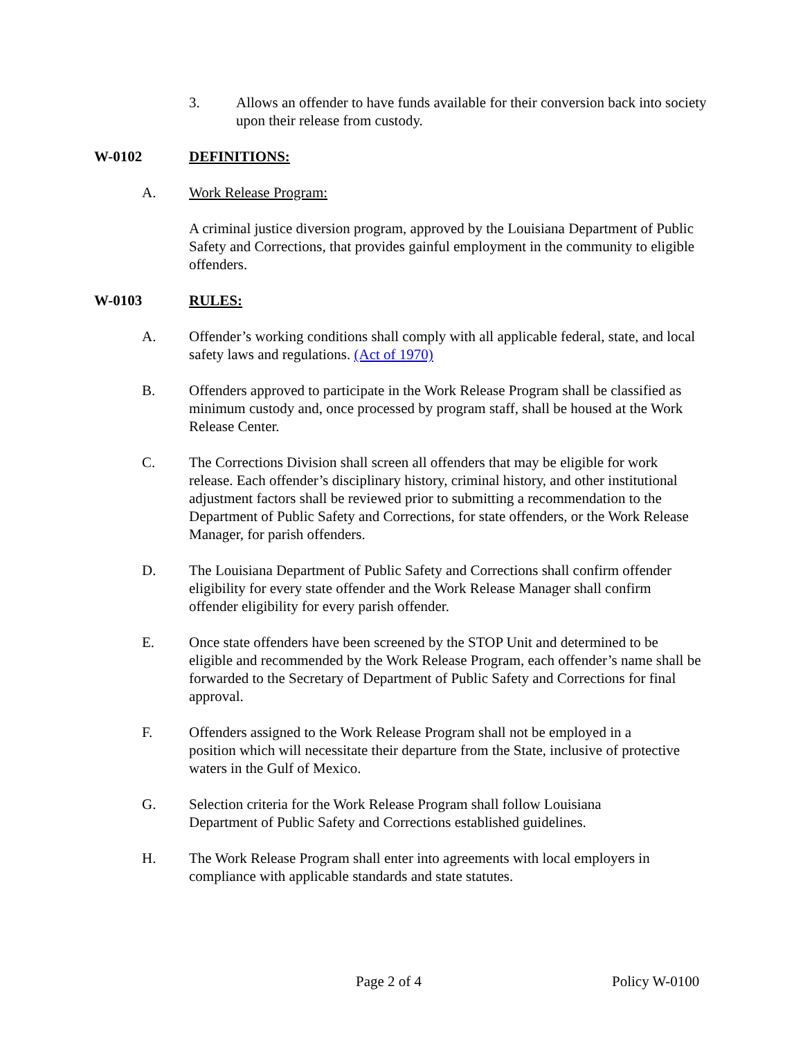3. Allows an offender to have funds available for their conversion back into society upon their release from custody.
W-0102 DEFINITIONS:
A. Work Release Program:
A criminal justice diversion program, approved by the Louisiana Department of Public Safety and Corrections, that provides gainful employment in the community to eligible offenders.
W-0103 RULES:
A. Offender’s working conditions shall comply with all applicable federal, state, and local safety laws and regulations. (Act of 1970)
B. Offenders approved to participate in the Work Release Program shall be classified as minimum custody and, once processed by program staff, shall be housed at the Work Release Center.
C. The Corrections Division shall screen all offenders that may be eligible for work release. Each offender’s disciplinary history, criminal history, and other institutional adjustment factors shall be reviewed prior to submitting a recommendation to the Department of Public Safety and Corrections, for state offenders, or the Work Release Manager, for parish offenders.
D. The Louisiana Department of Public Safety and Corrections shall confirm offender eligibility for every state offender and the Work Release Manager shall confirm offender eligibility for every parish offender.
E. Once state offenders have been screened by the STOP Unit and determined to be eligible and recommended by the Work Release Program, each offender’s name shall be forwarded to the Secretary of Department of Public Safety and Corrections for final approval.
F. Offenders assigned to the Work Release Program shall not be employed in a position which will necessitate their departure from the State, inclusive of protective waters in the Gulf of Mexico.
G. Selection criteria for the Work Release Program shall follow Louisiana Department of Public Safety and Corrections established guidelines.
H. The Work Release Program shall enter into agreements with local employers in compliance with applicable standards and state statutes.
Page 2 of 4 Policy W-0100